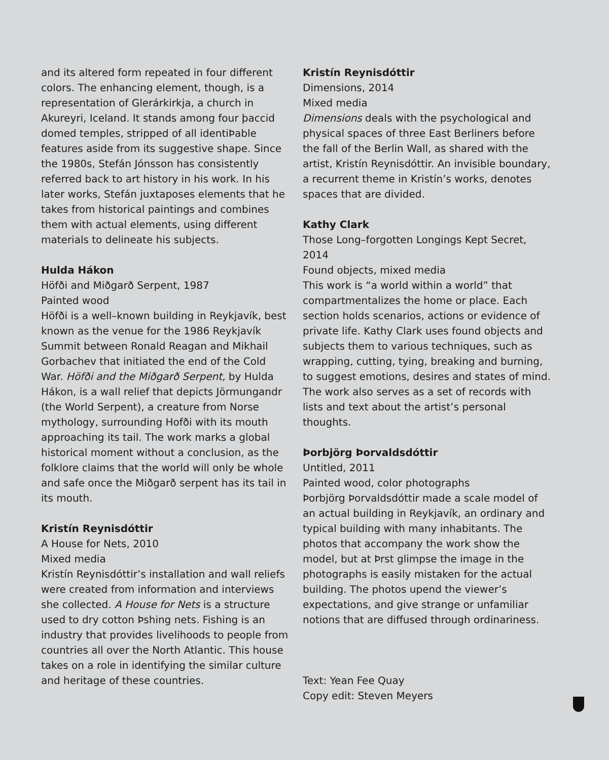and its altered form repeated in four different colors. The enhancing element, though, is a representation of Glerárkirkja, a church in Akureyri, Iceland. It stands among four þaccid domed temples, stripped of all identiÞable features aside from its suggestive shape. Since the 1980s, Stefán Jónsson has consistently referred back to art history in his work. In his later works, Stefán juxtaposes elements that he takes from historical paintings and combines them with actual elements, using different materials to delineate his subjects.
Hulda Hákon
Höfði and Miðgarð Serpent, 1987
Painted wood
Höfði is a well–known building in Reykjavík, best known as the venue for the 1986 Reykjavík Summit between Ronald Reagan and Mikhail Gorbachev that initiated the end of the Cold War. Höfði and the Miðgarð Serpent, by Hulda Hákon, is a wall relief that depicts Jörmungandr (the World Serpent), a creature from Norse mythology, surrounding Hofði with its mouth approaching its tail. The work marks a global historical moment without a conclusion, as the folklore claims that the world will only be whole and safe once the Miðgarð serpent has its tail in its mouth.
Kristín Reynisdóttir
A House for Nets, 2010
Mixed media
Kristín Reynisdóttir’s installation and wall reliefs were created from information and interviews she collected. A House for Nets is a structure used to dry cotton Þshing nets. Fishing is an industry that provides livelihoods to people from countries all over the North Atlantic. This house takes on a role in identifying the similar culture and heritage of these countries.
Kristín Reynisdóttir
Dimensions, 2014
Mixed media
Dimensions deals with the psychological and physical spaces of three East Berliners before the fall of the Berlin Wall, as shared with the artist, Kristín Reynisdóttir. An invisible boundary, a recurrent theme in Kristín’s works, denotes spaces that are divided.
Kathy Clark
Those Long–forgotten Longings Kept Secret, 2014
Found objects, mixed media
This work is “a world within a world” that compartmentalizes the home or place. Each section holds scenarios, actions or evidence of private life. Kathy Clark uses found objects and subjects them to various techniques, such as wrapping, cutting, tying, breaking and burning, to suggest emotions, desires and states of mind. The work also serves as a set of records with lists and text about the artist’s personal thoughts.
Þorbjörg Þorvaldsdóttir
Untitled, 2011
Painted wood, color photographs
Þorbjörg Þorvaldsdóttir made a scale model of an actual building in Reykjavík, an ordinary and typical building with many inhabitants. The photos that accompany the work show the model, but at Þrst glimpse the image in the photographs is easily mistaken for the actual building. The photos upend the viewer’s expectations, and give strange or unfamiliar notions that are diffused through ordinariness.
Text: Yean Fee Quay
Copy edit: Steven Meyers